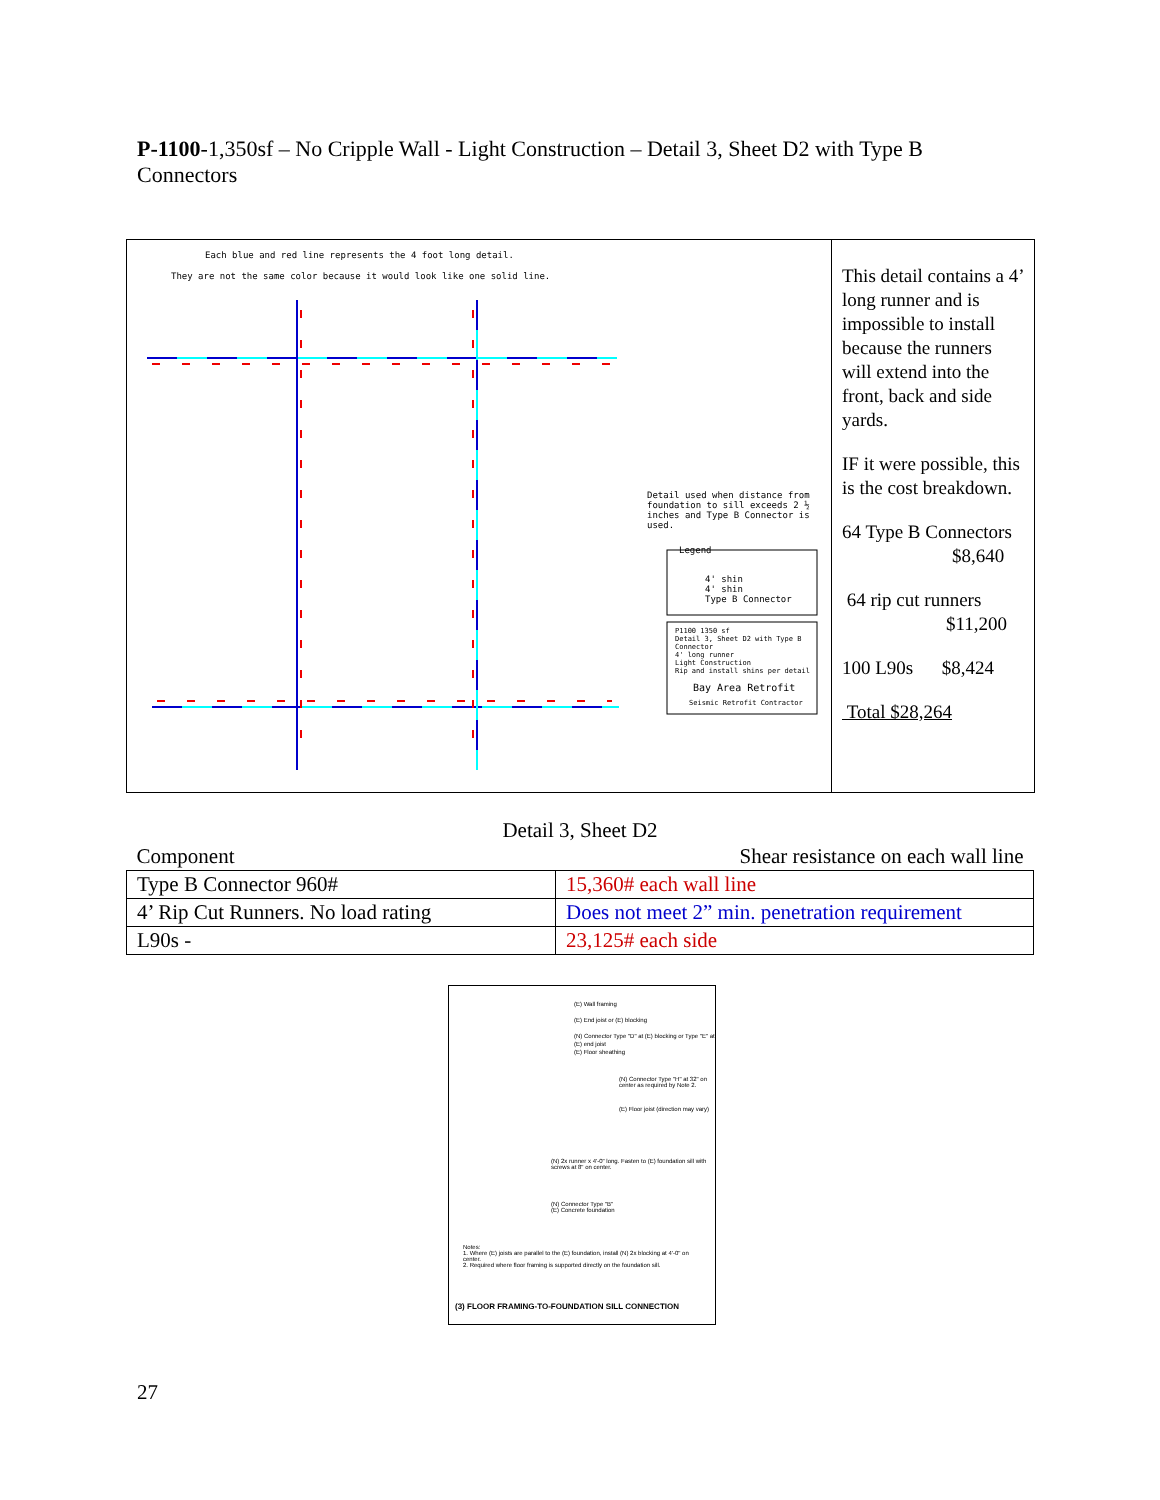P-1100-1,350sf – No Cripple Wall - Light Construction – Detail 3, Sheet D2 with Type B Connectors
Each blue and red line represents the 4 foot long detail.
They are not the same color because it would look like one solid line.
Detail used when distance from foundation to sill exceeds 2 ½ inches and Type B Connector is used.
Legend
4' shin
4' shin
Type B Connector
P1100 1350 sf
Detail 3, Sheet D2 with Type B Connector
4' long runner
Light Construction
Rip and install shins per detail
Bay Area Retrofit
Seismic Retrofit Contractor
This detail contains a 4’ long runner and is impossible to install because the runners will extend into the front, back and side yards.
IF it were possible, this is the cost breakdown.
64 Type B Connectors
$8,640
64 rip cut runners
$11,200
100 L90s $8,424
Total $28,264
Detail 3, Sheet D2
| Component | Shear resistance on each wall line |
| --- | --- |
| Type B Connector 960# | 15,360# each wall line |
| 4’ Rip Cut Runners. No load rating | Does not meet 2” min. penetration requirement |
| L90s - | 23,125# each side |
(E) Wall framing
(E) End joist or (E) blocking
(N) Connector Type "D" at (E) blocking or Type "E" at (E) end joist
(E) Floor sheathing
(N) Connector Type "H" at 32" on center as required by Note 2.
(E) Floor joist (direction may vary)
(N) 2x runner x 4'-0" long. Fasten to (E) foundation sill with screws at 8" on center.
(N) Connector Type "B"
(E) Concrete foundation
Notes:
1. Where (E) joists are parallel to the (E) foundation, install (N) 2x blocking at 4'-0" on center.
2. Required where floor framing is supported directly on the foundation sill.
(3) FLOOR FRAMING-TO-FOUNDATION SILL CONNECTION
27